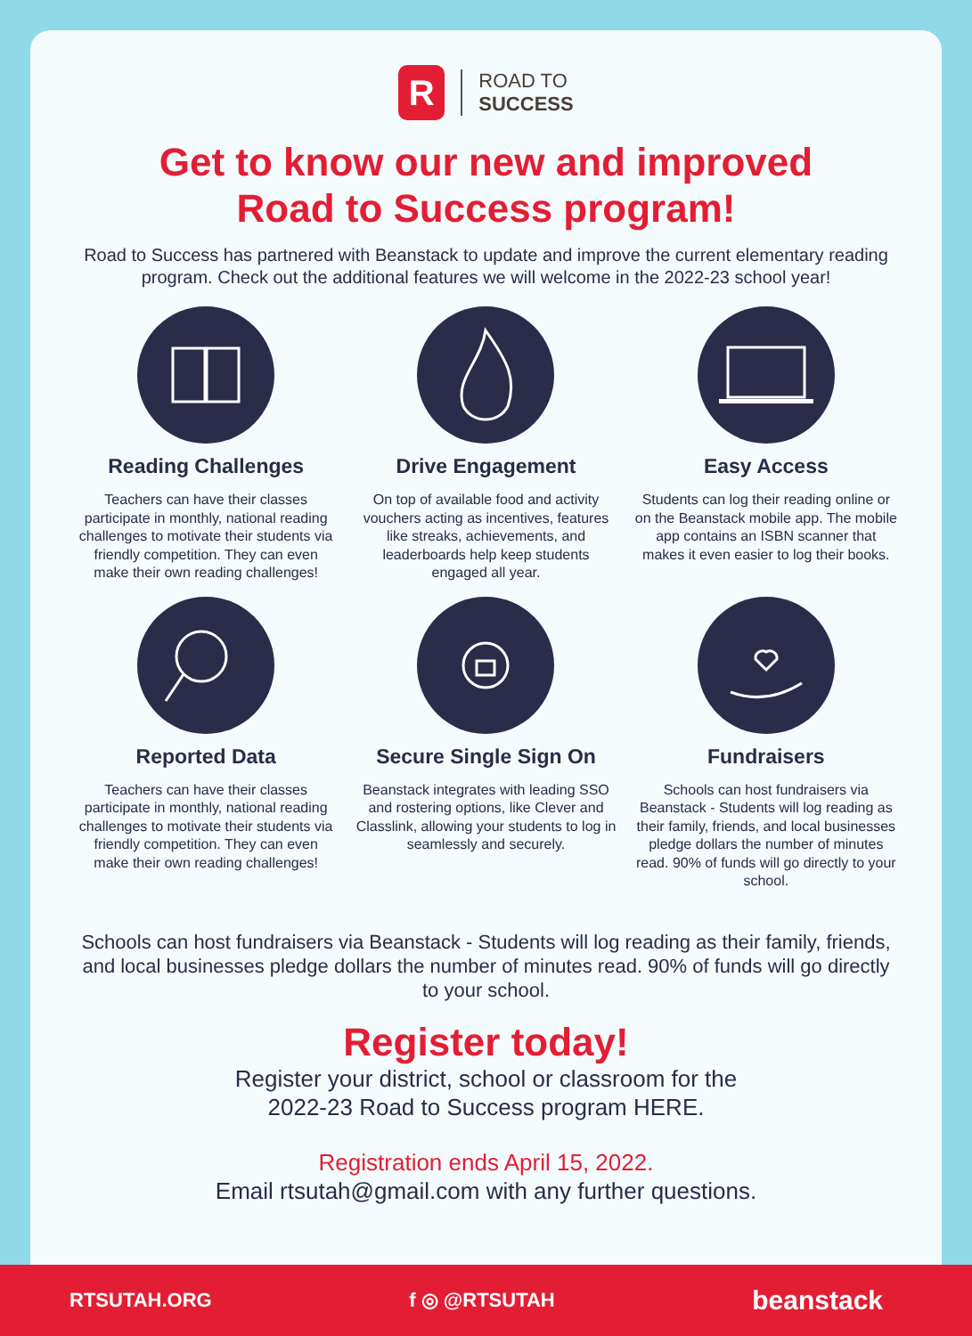R
ROAD TO
SUCCESS
Get to know our new and improved
Road to Success program!
Road to Success has partnered with Beanstack to update and improve the current elementary reading program. Check out the additional features we will welcome in the 2022-23 school year!
Reading Challenges
Teachers can have their classes participate in monthly, national reading challenges to motivate their students via friendly competition. They can even make their own reading challenges!
Drive Engagement
On top of available food and activity vouchers acting as incentives, features like streaks, achievements, and leaderboards help keep students engaged all year.
Easy Access
Students can log their reading online or on the Beanstack mobile app. The mobile app contains an ISBN scanner that makes it even easier to log their books.
Reported Data
Teachers can have their classes participate in monthly, national reading challenges to motivate their students via friendly competition. They can even make their own reading challenges!
Secure Single Sign On
Beanstack integrates with leading SSO and rostering options, like Clever and Classlink, allowing your students to log in seamlessly and securely.
Fundraisers
Schools can host fundraisers via Beanstack - Students will log reading as their family, friends, and local businesses pledge dollars the number of minutes read. 90% of funds will go directly to your school.
Schools can host fundraisers via Beanstack - Students will log reading as their family, friends, and local businesses pledge dollars the number of minutes read. 90% of funds will go directly to your school.
Register today!
Register your district, school or classroom for the
2022-23 Road to Success program HERE.
Registration ends April 15, 2022.
Email rtsutah@gmail.com with any further questions.
RTSUTAH.ORG f ◎ @RTSUTAH beanstack